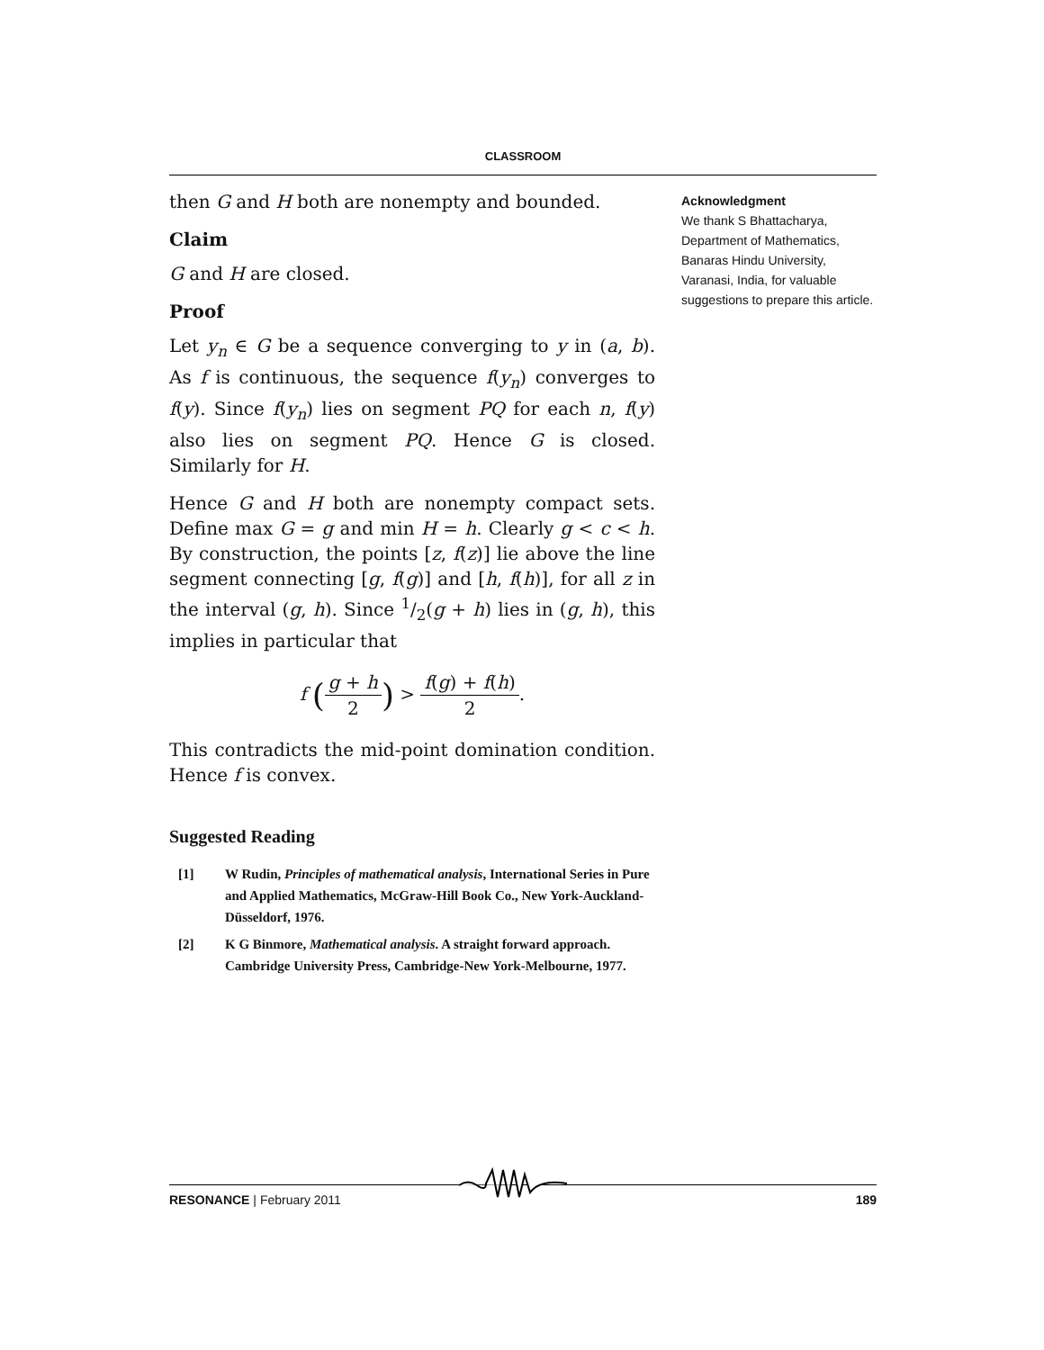CLASSROOM
then G and H both are nonempty and bounded.
Claim
G and H are closed.
Proof
Let y<sub>n</sub> ∈ G be a sequence converging to y in (a, b). As f is continuous, the sequence f(y<sub>n</sub>) converges to f(y). Since f(y<sub>n</sub>) lies on segment PQ for each n, f(y) also lies on segment PQ. Hence G is closed. Similarly for H.
Hence G and H both are nonempty compact sets. Define max G = g and min H = h. Clearly g < c < h. By construction, the points [z, f(z)] lie above the line segment connecting [g, f(g)] and [h, f(h)], for all z in the interval (g, h). Since 1/2(g + h) lies in (g, h), this implies in particular that
f (g + h 2) > f(g) + f(h) 2.
This contradicts the mid-point domination condition. Hence f is convex.
Suggested Reading
[1] W Rudin, Principles of mathematical analysis, International Series in Pure and Applied Mathematics, McGraw-Hill Book Co., New York-Auckland-Düsseldorf, 1976.
[2] K G Binmore, Mathematical analysis. A straight forward approach. Cambridge University Press, Cambridge-New York-Melbourne, 1977.
Acknowledgment
We thank S Bhattacharya, Department of Mathematics, Banaras Hindu University, Varanasi, India, for valuable suggestions to prepare this article.
RESONANCE | February 2011 189